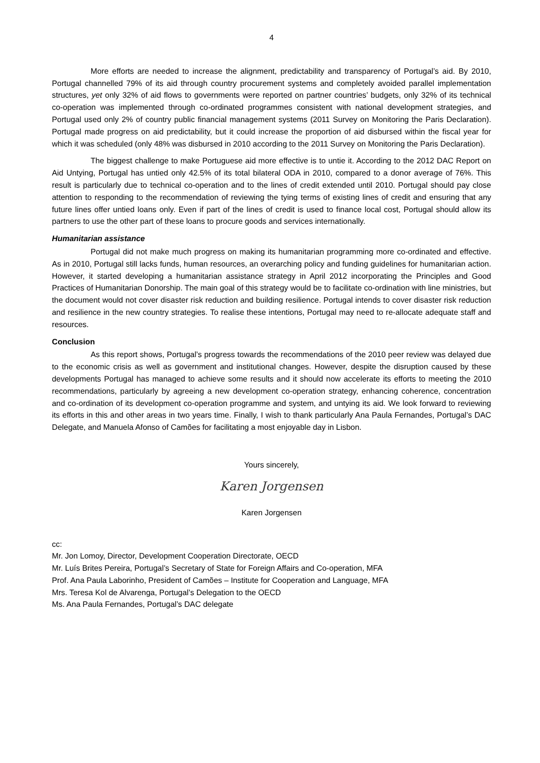4
More efforts are needed to increase the alignment, predictability and transparency of Portugal’s aid. By 2010, Portugal channelled 79% of its aid through country procurement systems and completely avoided parallel implementation structures, yet only 32% of aid flows to governments were reported on partner countries’ budgets, only 32% of its technical co-operation was implemented through co-ordinated programmes consistent with national development strategies, and Portugal used only 2% of country public financial management systems (2011 Survey on Monitoring the Paris Declaration). Portugal made progress on aid predictability, but it could increase the proportion of aid disbursed within the fiscal year for which it was scheduled (only 48% was disbursed in 2010 according to the 2011 Survey on Monitoring the Paris Declaration).
The biggest challenge to make Portuguese aid more effective is to untie it. According to the 2012 DAC Report on Aid Untying, Portugal has untied only 42.5% of its total bilateral ODA in 2010, compared to a donor average of 76%. This result is particularly due to technical co-operation and to the lines of credit extended until 2010. Portugal should pay close attention to responding to the recommendation of reviewing the tying terms of existing lines of credit and ensuring that any future lines offer untied loans only. Even if part of the lines of credit is used to finance local cost, Portugal should allow its partners to use the other part of these loans to procure goods and services internationally.
Humanitarian assistance
Portugal did not make much progress on making its humanitarian programming more co-ordinated and effective. As in 2010, Portugal still lacks funds, human resources, an overarching policy and funding guidelines for humanitarian action. However, it started developing a humanitarian assistance strategy in April 2012 incorporating the Principles and Good Practices of Humanitarian Donorship. The main goal of this strategy would be to facilitate co-ordination with line ministries, but the document would not cover disaster risk reduction and building resilience. Portugal intends to cover disaster risk reduction and resilience in the new country strategies. To realise these intentions, Portugal may need to re-allocate adequate staff and resources.
Conclusion
As this report shows, Portugal’s progress towards the recommendations of the 2010 peer review was delayed due to the economic crisis as well as government and institutional changes. However, despite the disruption caused by these developments Portugal has managed to achieve some results and it should now accelerate its efforts to meeting the 2010 recommendations, particularly by agreeing a new development co-operation strategy, enhancing coherence, concentration and co-ordination of its development co-operation programme and system, and untying its aid. We look forward to reviewing its efforts in this and other areas in two years time. Finally, I wish to thank particularly Ana Paula Fernandes, Portugal’s DAC Delegate, and Manuela Afonso of Camões for facilitating a most enjoyable day in Lisbon.
Yours sincerely,
Karen Jorgensen
Karen Jorgensen
cc:
Mr. Jon Lomoy, Director, Development Cooperation Directorate, OECD
Mr. Luís Brites Pereira, Portugal’s Secretary of State for Foreign Affairs and Co-operation, MFA
Prof. Ana Paula Laborinho, President of Camões – Institute for Cooperation and Language, MFA
Mrs. Teresa Kol de Alvarenga, Portugal’s Delegation to the OECD
Ms. Ana Paula Fernandes, Portugal’s DAC delegate